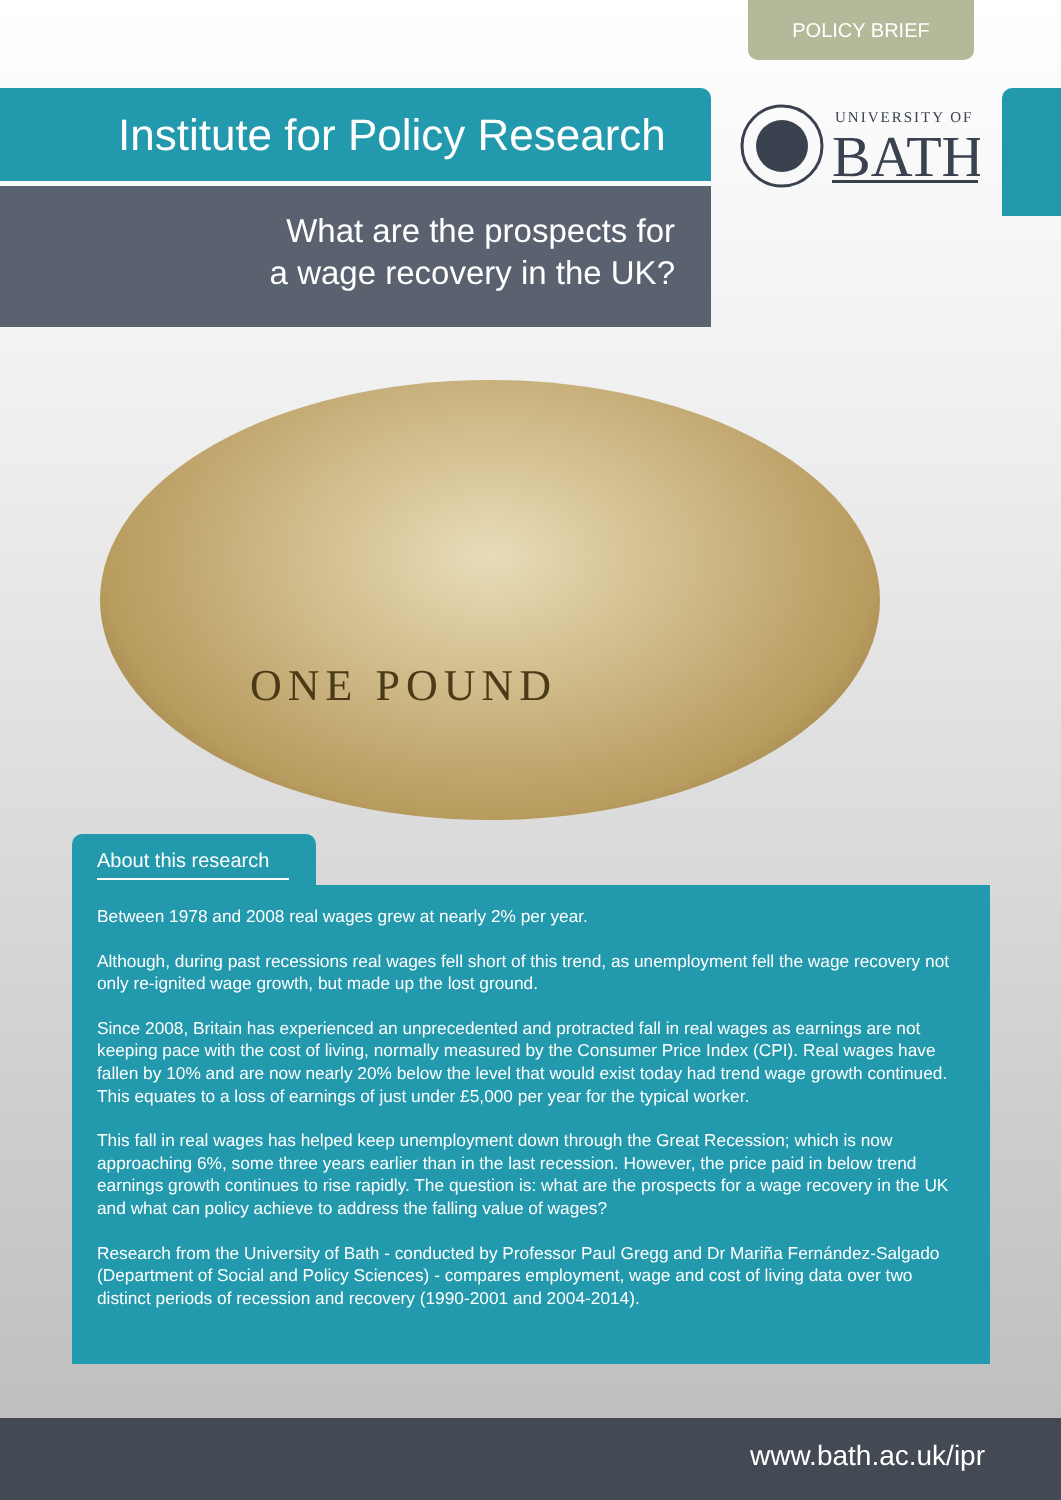POLICY BRIEF
Institute for Policy Research
UNIVERSITY OF
BATH
What are the prospects for
a wage recovery in the UK?
ONE POUND
About this research
Between 1978 and 2008 real wages grew at nearly 2% per year.
Although, during past recessions real wages fell short of this trend, as unemployment fell the wage recovery not only re-ignited wage growth, but made up the lost ground.
Since 2008, Britain has experienced an unprecedented and protracted fall in real wages as earnings are not keeping pace with the cost of living, normally measured by the Consumer Price Index (CPI). Real wages have fallen by 10% and are now nearly 20% below the level that would exist today had trend wage growth continued. This equates to a loss of earnings of just under £5,000 per year for the typical worker.
This fall in real wages has helped keep unemployment down through the Great Recession; which is now approaching 6%, some three years earlier than in the last recession. However, the price paid in below trend earnings growth continues to rise rapidly. The question is: what are the prospects for a wage recovery in the UK and what can policy achieve to address the falling value of wages?
Research from the University of Bath - conducted by Professor Paul Gregg and Dr Mariña Fernández-Salgado (Department of Social and Policy Sciences) - compares employment, wage and cost of living data over two distinct periods of recession and recovery (1990-2001 and 2004-2014).
www.bath.ac.uk/ipr